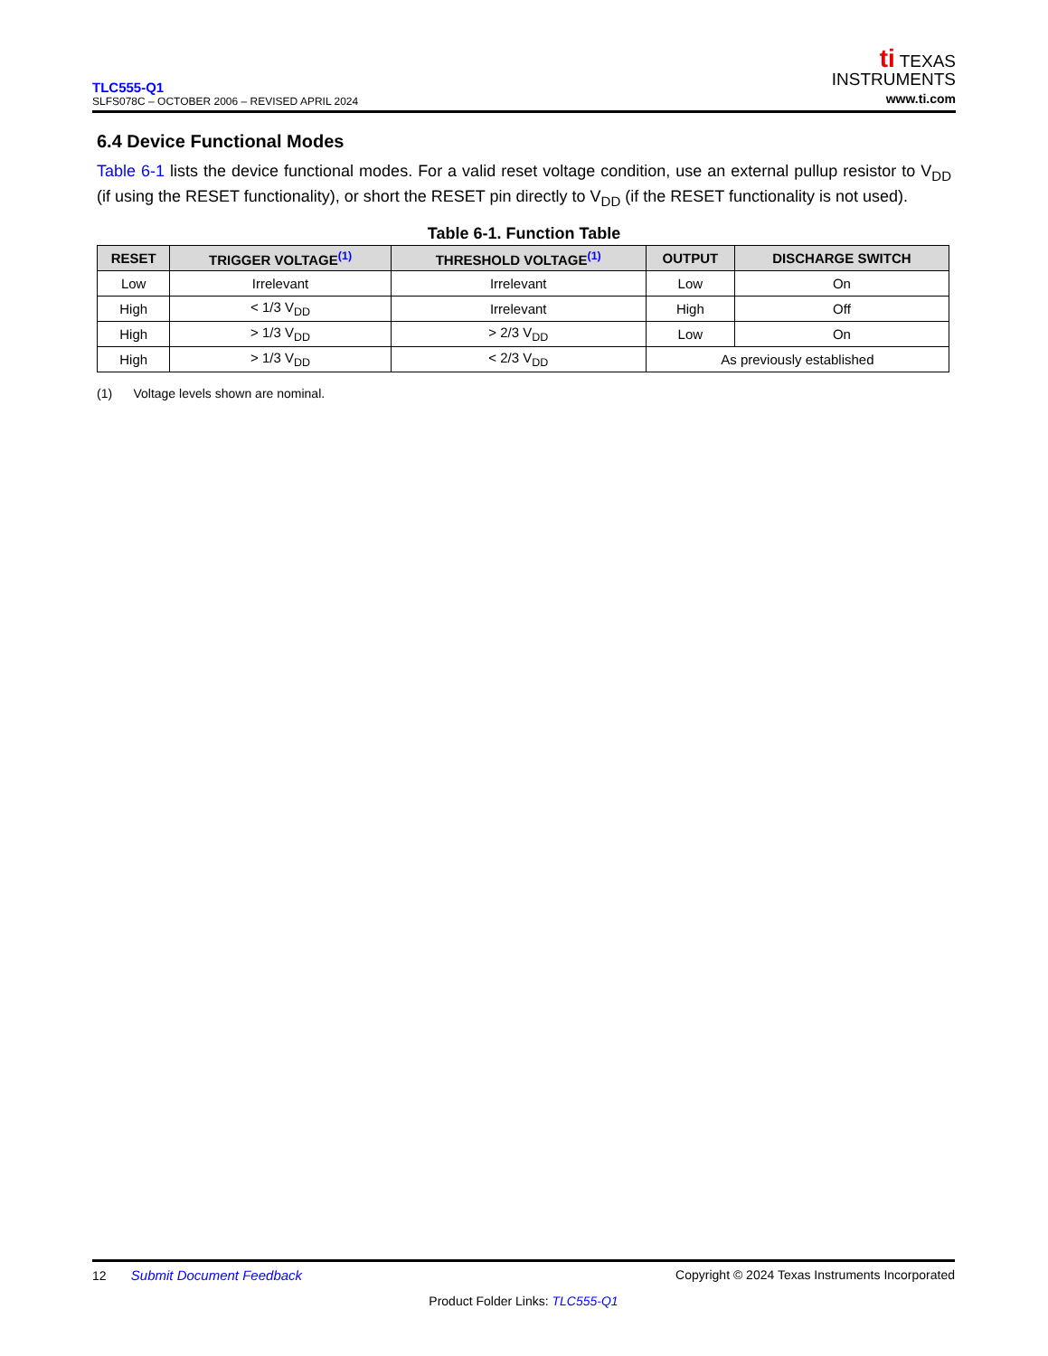TLC555-Q1
SLFS078C – OCTOBER 2006 – REVISED APRIL 2024
ti TEXAS
INSTRUMENTS
www.ti.com
6.4 Device Functional Modes
Table 6-1 lists the device functional modes. For a valid reset voltage condition, use an external pullup resistor to V<sub>DD</sub> (if using the RESET functionality), or short the RESET pin directly to V<sub>DD</sub> (if the RESET functionality is not used).
Table 6-1. Function Table
| RESET | TRIGGER VOLTAGE<sup>(1)</sup> | THRESHOLD VOLTAGE<sup>(1)</sup> | OUTPUT | DISCHARGE SWITCH |
| --- | --- | --- | --- | --- |
| Low | Irrelevant | Irrelevant | Low | On |
| High | < 1/3 V<sub>DD</sub> | Irrelevant | High | Off |
| High | > 1/3 V<sub>DD</sub> | > 2/3 V<sub>DD</sub> | Low | On |
| High | > 1/3 V<sub>DD</sub> | < 2/3 V<sub>DD</sub> | As previously established | |
(1) Voltage levels shown are nominal.
12 Submit Document Feedback Copyright © 2024 Texas Instruments Incorporated
Product Folder Links: TLC555-Q1